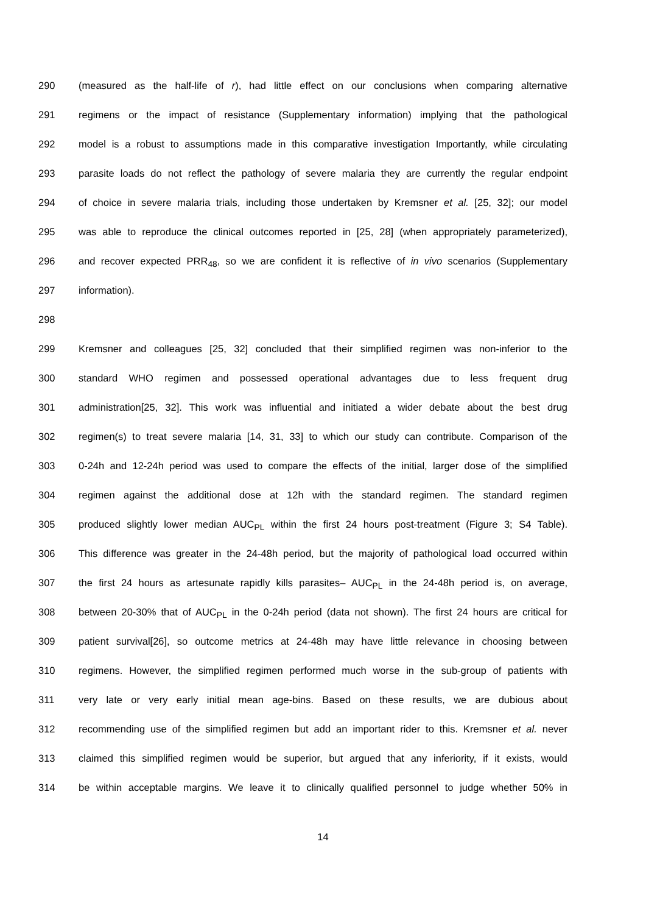290 (measured as the half-life of r), had little effect on our conclusions when comparing alternative
291 regimens or the impact of resistance (Supplementary information) implying that the pathological
292 model is a robust to assumptions made in this comparative investigation Importantly, while circulating
293 parasite loads do not reflect the pathology of severe malaria they are currently the regular endpoint
294 of choice in severe malaria trials, including those undertaken by Kremsner et al. [25, 32]; our model
295 was able to reproduce the clinical outcomes reported in [25, 28] (when appropriately parameterized),
296 and recover expected PRR<sub>48</sub>, so we are confident it is reflective of in vivo scenarios (Supplementary
297 information).
298
299 Kremsner and colleagues [25, 32] concluded that their simplified regimen was non-inferior to the
300 standard WHO regimen and possessed operational advantages due to less frequent drug
301 administration[25, 32]. This work was influential and initiated a wider debate about the best drug
302 regimen(s) to treat severe malaria [14, 31, 33] to which our study can contribute. Comparison of the
303 0-24h and 12-24h period was used to compare the effects of the initial, larger dose of the simplified
304 regimen against the additional dose at 12h with the standard regimen. The standard regimen
305 produced slightly lower median AUC<sub>PL</sub> within the first 24 hours post-treatment (Figure 3; S4 Table).
306 This difference was greater in the 24-48h period, but the majority of pathological load occurred within
307 the first 24 hours as artesunate rapidly kills parasites– AUC<sub>PL</sub> in the 24-48h period is, on average,
308 between 20-30% that of AUC<sub>PL</sub> in the 0-24h period (data not shown). The first 24 hours are critical for
309 patient survival[26], so outcome metrics at 24-48h may have little relevance in choosing between
310 regimens. However, the simplified regimen performed much worse in the sub-group of patients with
311 very late or very early initial mean age-bins. Based on these results, we are dubious about
312 recommending use of the simplified regimen but add an important rider to this. Kremsner et al. never
313 claimed this simplified regimen would be superior, but argued that any inferiority, if it exists, would
314 be within acceptable margins. We leave it to clinically qualified personnel to judge whether 50% in
14